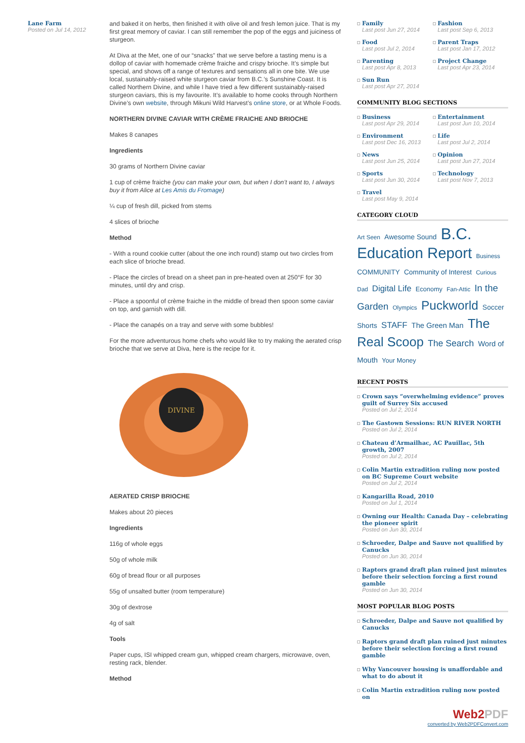Lane Farm
Posted on Jul 14, 2012
and baked it on herbs, then finished it with olive oil and fresh lemon juice. That is my first great memory of caviar. I can still remember the pop of the eggs and juiciness of sturgeon.
At Diva at the Met, one of our “snacks” that we serve before a tasting menu is a dollop of caviar with homemade crème fraiche and crispy brioche. It’s simple but special, and shows off a range of textures and sensations all in one bite. We use local, sustainably-raised white sturgeon caviar from B.C.’s Sunshine Coast. It is called Northern Divine, and while I have tried a few different sustainably-raised sturgeon caviars, this is my favourite. It’s available to home cooks through Northern Divine’s own website, through Mikuni Wild Harvest’s online store, or at Whole Foods.
NORTHERN DIVINE CAVIAR WITH CRÈME FRAICHE AND BRIOCHE
Makes 8 canapes
Ingredients
30 grams of Northern Divine caviar
1 cup of crème fraiche (you can make your own, but when I don’t want to, I always buy it from Alice at Les Amis du Fromage)
¼ cup of fresh dill, picked from stems
4 slices of brioche
Method
- With a round cookie cutter (about the one inch round) stamp out two circles from each slice of brioche bread.
- Place the circles of bread on a sheet pan in pre-heated oven at 250°F for 30 minutes, until dry and crisp.
- Place a spoonful of crème fraiche in the middle of bread then spoon some caviar on top, and garnish with dill.
- Place the canapés on a tray and serve with some bubbles!
For the more adventurous home chefs who would like to try making the aerated crisp brioche that we serve at Diva, here is the recipe for it.
DIVINE
AERATED CRISP BRIOCHE
Makes about 20 pieces
Ingredients
116g of whole eggs
50g of whole milk
60g of bread flour or all purposes
55g of unsalted butter (room temperature)
30g of dextrose
4g of salt
Tools
Paper cups, ISI whipped cream gun, whipped cream chargers, microwave, oven, resting rack, blender.
Method
Family
Last post Jun 27, 2014
Fashion
Last post Sep 6, 2013
Food
Last post Jul 2, 2014
Parent Traps
Last post Jan 17, 2012
Parenting
Last post Apr 8, 2013
Project Change
Last post Apr 23, 2014
Sun Run
Last post Apr 27, 2014
COMMUNITY BLOG SECTIONS
Business
Last post Apr 29, 2014
Entertainment
Last post Jun 10, 2014
Environment
Last post Dec 16, 2013
Life
Last post Jul 2, 2014
News
Last post Jun 25, 2014
Opinion
Last post Jun 27, 2014
Sports
Last post Jun 30, 2014
Technology
Last post Nov 7, 2013
Travel
Last post May 9, 2014
CATEGORY CLOUD
Art Seen Awesome Sound B.C. Education Report Business COMMUNITY Community of Interest Curious Dad Digital Life Economy Fan-Attic In the Garden Olympics Puckworld Soccer Shorts STAFF The Green Man The Real Scoop The Search Word of Mouth Your Money
RECENT POSTS
Crown says “overwhelming evidence” proves guilt of Surrey Six accused
Posted on Jul 2, 2014
The Gastown Sessions: RUN RIVER NORTH
Posted on Jul 2, 2014
Chateau d’Armailhac, AC Pauillac, 5th growth, 2007
Posted on Jul 2, 2014
Colin Martin extradition ruling now posted on BC Supreme Court website
Posted on Jul 2, 2014
Kangarilla Road, 2010
Posted on Jul 1, 2014
Owning our Health: Canada Day – celebrating the pioneer spirit
Posted on Jun 30, 2014
Schroeder, Dalpe and Sauve not qualified by Canucks
Posted on Jun 30, 2014
Raptors grand draft plan ruined just minutes before their selection forcing a first round gamble
Posted on Jun 30, 2014
MOST POPULAR BLOG POSTS
Schroeder, Dalpe and Sauve not qualified by Canucks
Raptors grand draft plan ruined just minutes before their selection forcing a first round gamble
Why Vancouver housing is unaffordable and what to do about it
Colin Martin extradition ruling now posted on
Web2 PDF
converted by Web2PDFConvert.com